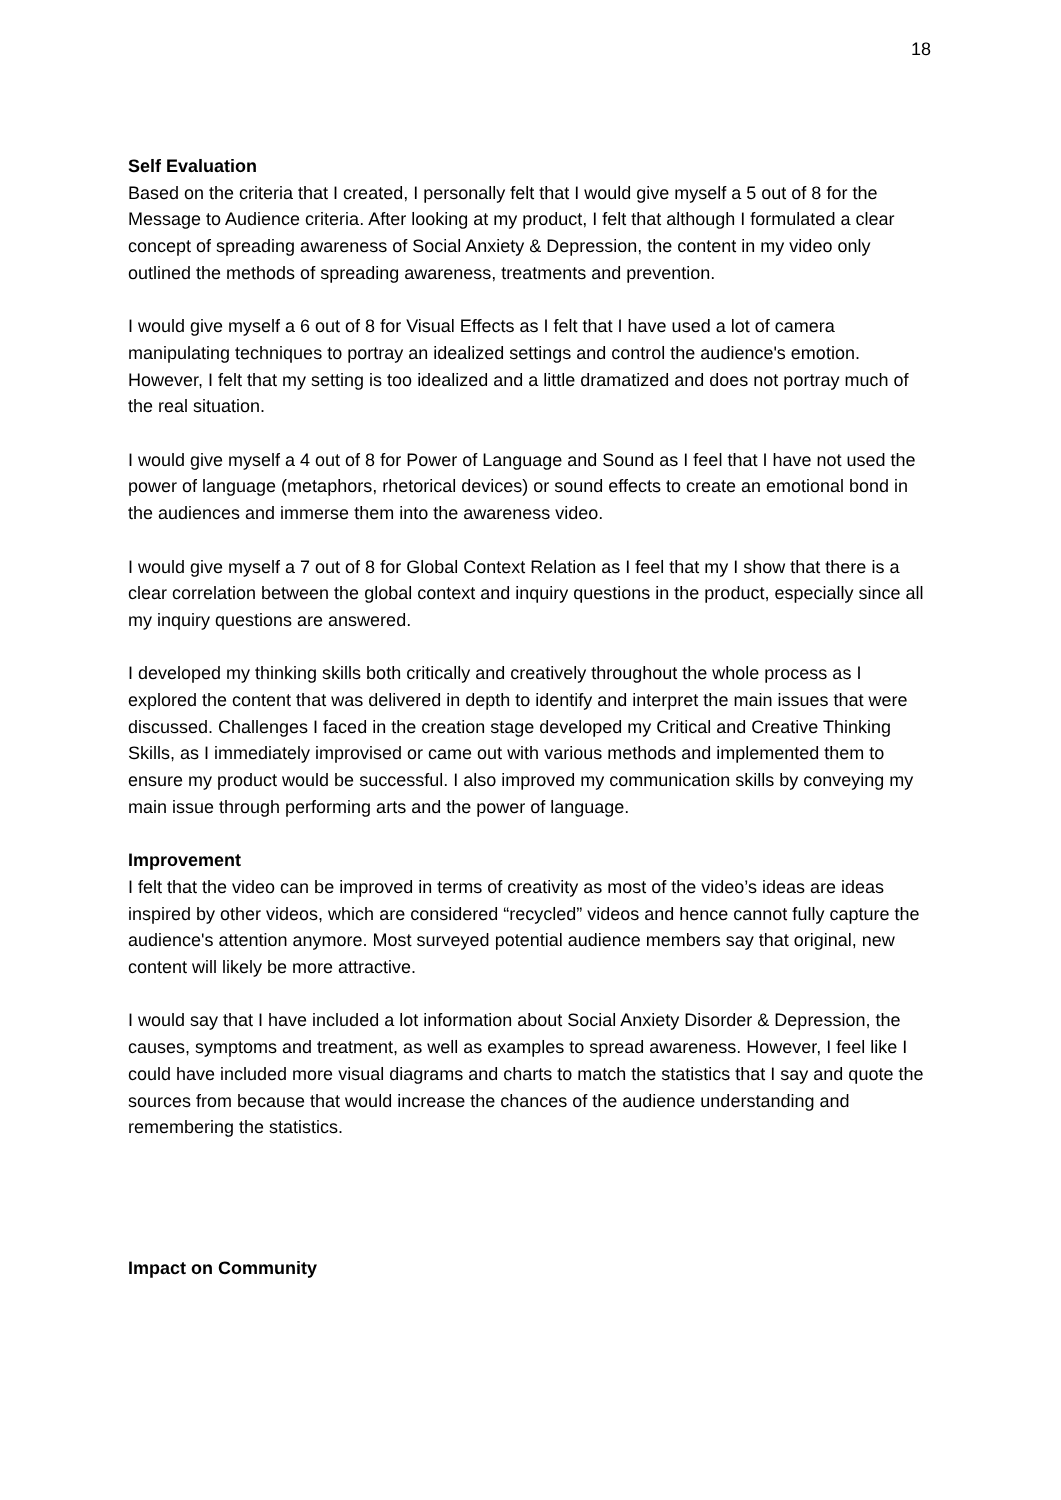18
Self Evaluation
Based on the criteria that I created, I personally felt that I would give myself a 5 out of 8 for the Message to Audience criteria. After looking at my product, I felt that although I formulated a clear concept of spreading awareness of Social Anxiety & Depression, the content in my video only outlined the methods of spreading awareness, treatments and prevention.
I would give myself a 6 out of 8 for Visual Effects as I felt that I have used a lot of camera manipulating techniques to portray an idealized settings and control the audience's emotion. However, I felt that my setting is too idealized and a little dramatized and does not portray much of the real situation.
I would give myself a 4 out of 8 for Power of Language and Sound as I feel that I have not used the power of language (metaphors, rhetorical devices) or sound effects to create an emotional bond in the audiences and immerse them into the awareness video.
I would give myself a 7 out of 8 for Global Context Relation as I feel that my I show that there is a clear correlation between the global context and inquiry questions in the product, especially since all my inquiry questions are answered.
I developed my thinking skills both critically and creatively throughout the whole process as I explored the content that was delivered in depth to identify and interpret the main issues that were discussed. Challenges I faced in the creation stage developed my Critical and Creative Thinking Skills, as I immediately improvised or came out with various methods and implemented them to ensure my product would be successful. I also improved my communication skills by conveying my main issue through performing arts and the power of language.
Improvement
I felt that the video can be improved in terms of creativity as most of the video’s ideas are ideas inspired by other videos, which are considered “recycled” videos and hence cannot fully capture the audience's attention anymore. Most surveyed potential audience members say that original, new content will likely be more attractive.
I would say that I have included a lot information about Social Anxiety Disorder & Depression, the causes, symptoms and treatment, as well as examples to spread awareness. However, I feel like I could have included more visual diagrams and charts to match the statistics that I say and quote the sources from because that would increase the chances of the audience understanding and remembering the statistics.
Impact on Community